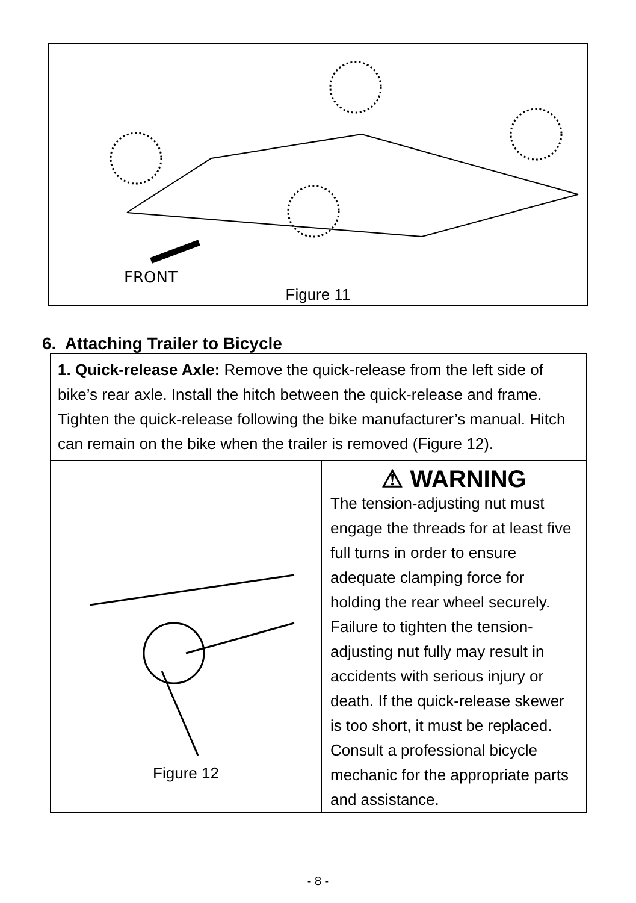FRONT
Figure 11
6. Attaching Trailer to Bicycle
1. Quick-release Axle: Remove the quick-release from the left side of bike’s rear axle. Install the hitch between the quick-release and frame. Tighten the quick-release following the bike manufacturer’s manual. Hitch can remain on the bike when the trailer is removed (Figure 12).
Figure 12
⚠ WARNING
The tension-adjusting nut must engage the threads for at least five full turns in order to ensure adequate clamping force for holding the rear wheel securely. Failure to tighten the tension-adjusting nut fully may result in accidents with serious injury or death. If the quick-release skewer is too short, it must be replaced. Consult a professional bicycle mechanic for the appropriate parts and assistance.
- 8 -